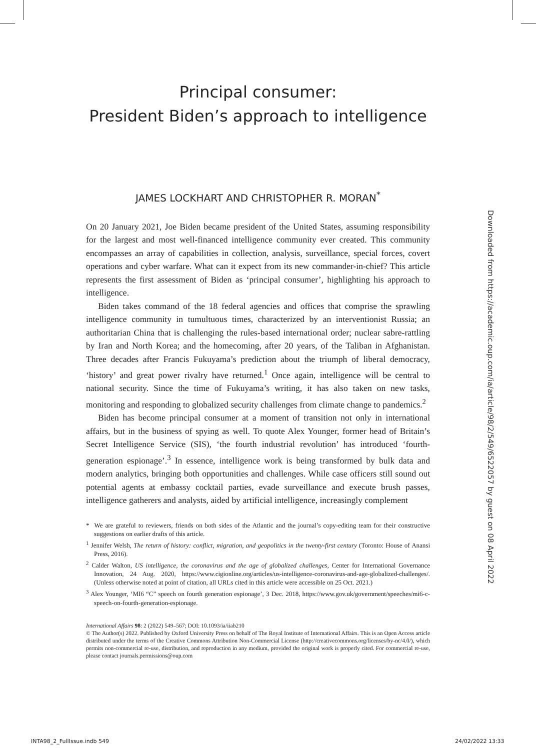Principal consumer:
President Biden’s approach to intelligence
JAMES LOCKHART AND CHRISTOPHER R. MORAN<sup>*</sup>
On 20 January 2021, Joe Biden became president of the United States, assuming responsibility for the largest and most well-financed intelligence community ever created. This community encompasses an array of capabilities in collection, analysis, surveillance, special forces, covert operations and cyber warfare. What can it expect from its new commander-in-chief? This article represents the first assessment of Biden as ‘principal consumer’, highlighting his approach to intelligence.
Biden takes command of the 18 federal agencies and offices that comprise the sprawling intelligence community in tumultuous times, characterized by an interventionist Russia; an authoritarian China that is challenging the rules-based international order; nuclear sabre-rattling by Iran and North Korea; and the homecoming, after 20 years, of the Taliban in Afghanistan. Three decades after Francis Fukuyama’s prediction about the triumph of liberal democracy, ‘history’ and great power rivalry have returned.<sup>1</sup> Once again, intelligence will be central to national security. Since the time of Fukuyama’s writing, it has also taken on new tasks, monitoring and responding to globalized security challenges from climate change to pandemics.<sup>2</sup>
Biden has become principal consumer at a moment of transition not only in international affairs, but in the business of spying as well. To quote Alex Younger, former head of Britain’s Secret Intelligence Service (SIS), ‘the fourth industrial revolution’ has introduced ‘fourth-generation espionage’.<sup>3</sup> In essence, intelligence work is being transformed by bulk data and modern analytics, bringing both opportunities and challenges. While case officers still sound out potential agents at embassy cocktail parties, evade surveillance and execute brush passes, intelligence gatherers and analysts, aided by artificial intelligence, increasingly complement
* We are grateful to reviewers, friends on both sides of the Atlantic and the journal’s copy-editing team for their constructive suggestions on earlier drafts of this article.
<sup>1</sup> Jennifer Welsh, The return of history: conflict, migration, and geopolitics in the twenty-first century (Toronto: House of Anansi Press, 2016).
<sup>2</sup> Calder Walton, US intelligence, the coronavirus and the age of globalized challenges, Center for International Governance Innovation, 24 Aug. 2020, https://www.cigionline.org/articles/us-intelligence-coronavirus-and-age-globalized-challenges/. (Unless otherwise noted at point of citation, all URLs cited in this article were accessible on 25 Oct. 2021.)
<sup>3</sup> Alex Younger, ‘MI6 “C” speech on fourth generation espionage’, 3 Dec. 2018, https://www.gov.uk/government/speeches/mi6-c-speech-on-fourth-generation-espionage.
International Affairs 98: 2 (2022) 549–567; DOI: 10.1093/ia/iiab210
© The Author(s) 2022. Published by Oxford University Press on behalf of The Royal Institute of International Affairs. This is an Open Access article distributed under the terms of the Creative Commons Attribution Non-Commercial License (http://creativecommons.org/licenses/by-nc/4.0/), which permits non-commercial re-use, distribution, and reproduction in any medium, provided the original work is properly cited. For commercial re-use, please contact journals.permissions@oup.com
Downloaded from https://academic.oup.com/ia/article/98/2/549/6522057 by guest on 08 April 2022
INTA98_2_FullIssue.indb 549 24/02/2022 13:33